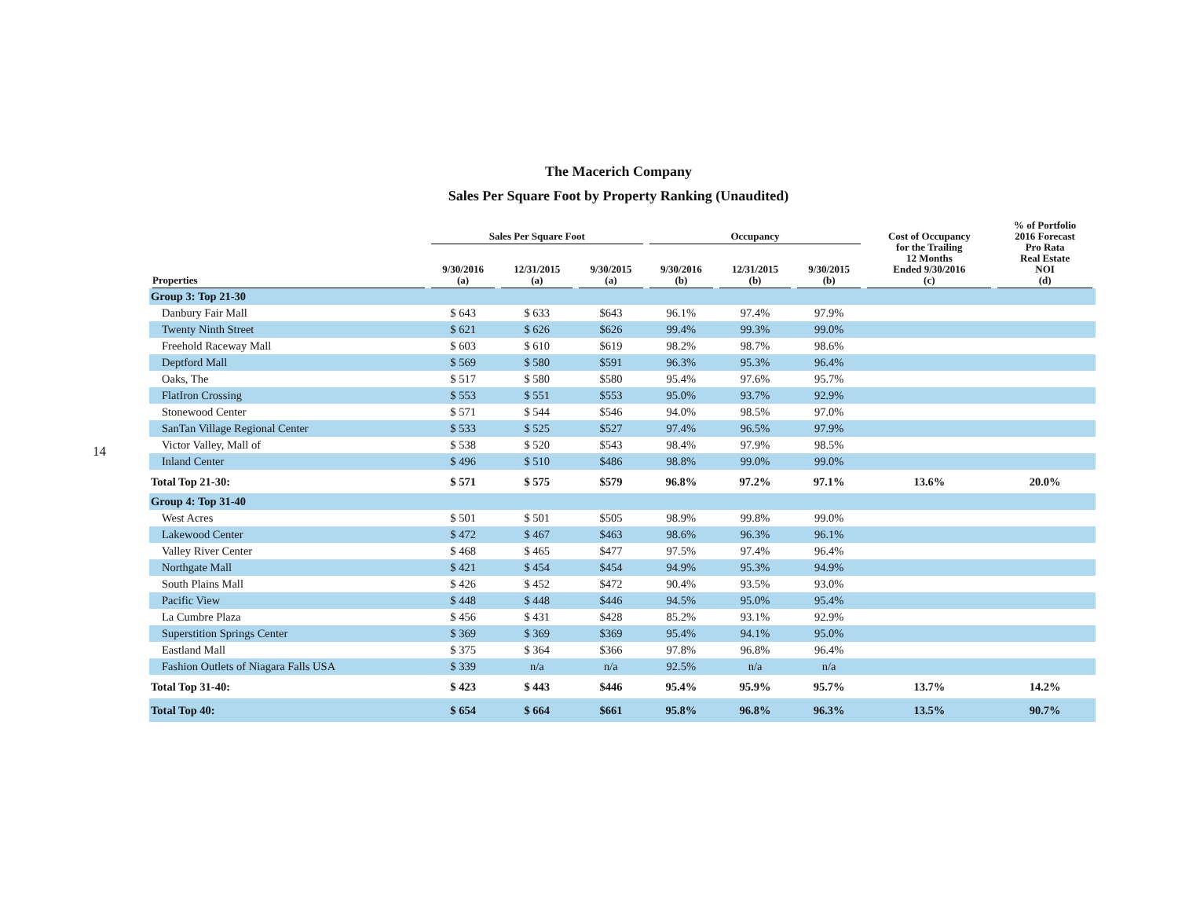14
The Macerich Company
Sales Per Square Foot by Property Ranking (Unaudited)
| | Sales Per Square Foot | | | Occupancy | | | Cost of Occupancy for the Trailing 12 Months Ended 9/30/2016 (c) | % of Portfolio 2016 Forecast Pro Rata Real Estate NOI (d) |
| --- | --- | --- | --- | --- | --- | --- | --- | --- |
| Properties | 9/30/2016 (a) | 12/31/2015 (a) | 9/30/2015 (a) | 9/30/2016 (b) | 12/31/2015 (b) | 9/30/2015 (b) | | |
| Group 3: Top 21-30 | | | | | | | | |
| Danbury Fair Mall | $ 643 | $ 633 | $643 | 96.1% | 97.4% | 97.9% | | |
| Twenty Ninth Street | $ 621 | $ 626 | $626 | 99.4% | 99.3% | 99.0% | | |
| Freehold Raceway Mall | $ 603 | $ 610 | $619 | 98.2% | 98.7% | 98.6% | | |
| Deptford Mall | $ 569 | $ 580 | $591 | 96.3% | 95.3% | 96.4% | | |
| Oaks, The | $ 517 | $ 580 | $580 | 95.4% | 97.6% | 95.7% | | |
| FlatIron Crossing | $ 553 | $ 551 | $553 | 95.0% | 93.7% | 92.9% | | |
| Stonewood Center | $ 571 | $ 544 | $546 | 94.0% | 98.5% | 97.0% | | |
| SanTan Village Regional Center | $ 533 | $ 525 | $527 | 97.4% | 96.5% | 97.9% | | |
| Victor Valley, Mall of | $ 538 | $ 520 | $543 | 98.4% | 97.9% | 98.5% | | |
| Inland Center | $ 496 | $ 510 | $486 | 98.8% | 99.0% | 99.0% | | |
| Total Top 21-30: | $ 571 | $ 575 | $579 | 96.8% | 97.2% | 97.1% | 13.6% | 20.0% |
| Group 4: Top 31-40 | | | | | | | | |
| West Acres | $ 501 | $ 501 | $505 | 98.9% | 99.8% | 99.0% | | |
| Lakewood Center | $ 472 | $ 467 | $463 | 98.6% | 96.3% | 96.1% | | |
| Valley River Center | $ 468 | $ 465 | $477 | 97.5% | 97.4% | 96.4% | | |
| Northgate Mall | $ 421 | $ 454 | $454 | 94.9% | 95.3% | 94.9% | | |
| South Plains Mall | $ 426 | $ 452 | $472 | 90.4% | 93.5% | 93.0% | | |
| Pacific View | $ 448 | $ 448 | $446 | 94.5% | 95.0% | 95.4% | | |
| La Cumbre Plaza | $ 456 | $ 431 | $428 | 85.2% | 93.1% | 92.9% | | |
| Superstition Springs Center | $ 369 | $ 369 | $369 | 95.4% | 94.1% | 95.0% | | |
| Eastland Mall | $ 375 | $ 364 | $366 | 97.8% | 96.8% | 96.4% | | |
| Fashion Outlets of Niagara Falls USA | $ 339 | n/a | n/a | 92.5% | n/a | n/a | | |
| Total Top 31-40: | $ 423 | $ 443 | $446 | 95.4% | 95.9% | 95.7% | 13.7% | 14.2% |
| Total Top 40: | $ 654 | $ 664 | $661 | 95.8% | 96.8% | 96.3% | 13.5% | 90.7% |